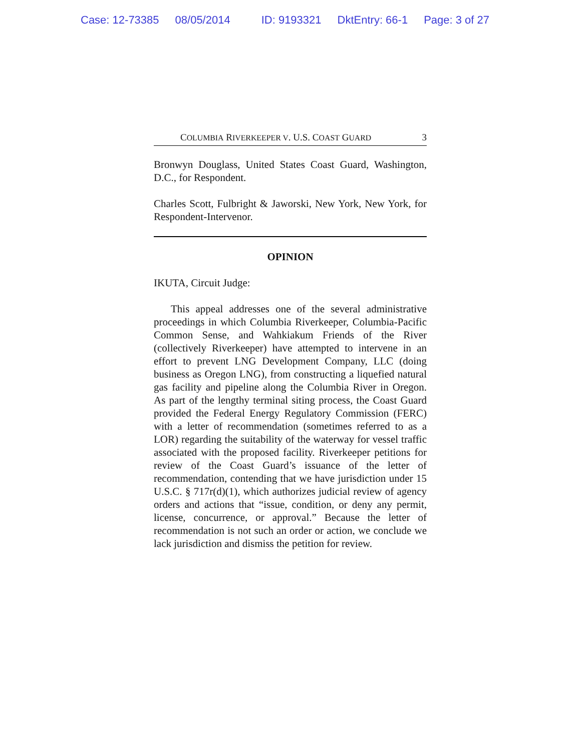Case: 12-73385 08/05/2014 ID: 9193321 DktEntry: 66-1 Page: 3 of 27
COLUMBIA RIVERKEEPER V. U.S. COAST GUARD 3
Bronwyn Douglass, United States Coast Guard, Washington, D.C., for Respondent.
Charles Scott, Fulbright & Jaworski, New York, New York, for Respondent-Intervenor.
OPINION
IKUTA, Circuit Judge:
This appeal addresses one of the several administrative proceedings in which Columbia Riverkeeper, Columbia-Pacific Common Sense, and Wahkiakum Friends of the River (collectively Riverkeeper) have attempted to intervene in an effort to prevent LNG Development Company, LLC (doing business as Oregon LNG), from constructing a liquefied natural gas facility and pipeline along the Columbia River in Oregon. As part of the lengthy terminal siting process, the Coast Guard provided the Federal Energy Regulatory Commission (FERC) with a letter of recommendation (sometimes referred to as a LOR) regarding the suitability of the waterway for vessel traffic associated with the proposed facility. Riverkeeper petitions for review of the Coast Guard’s issuance of the letter of recommendation, contending that we have jurisdiction under 15 U.S.C. § 717r(d)(1), which authorizes judicial review of agency orders and actions that “issue, condition, or deny any permit, license, concurrence, or approval.” Because the letter of recommendation is not such an order or action, we conclude we lack jurisdiction and dismiss the petition for review.